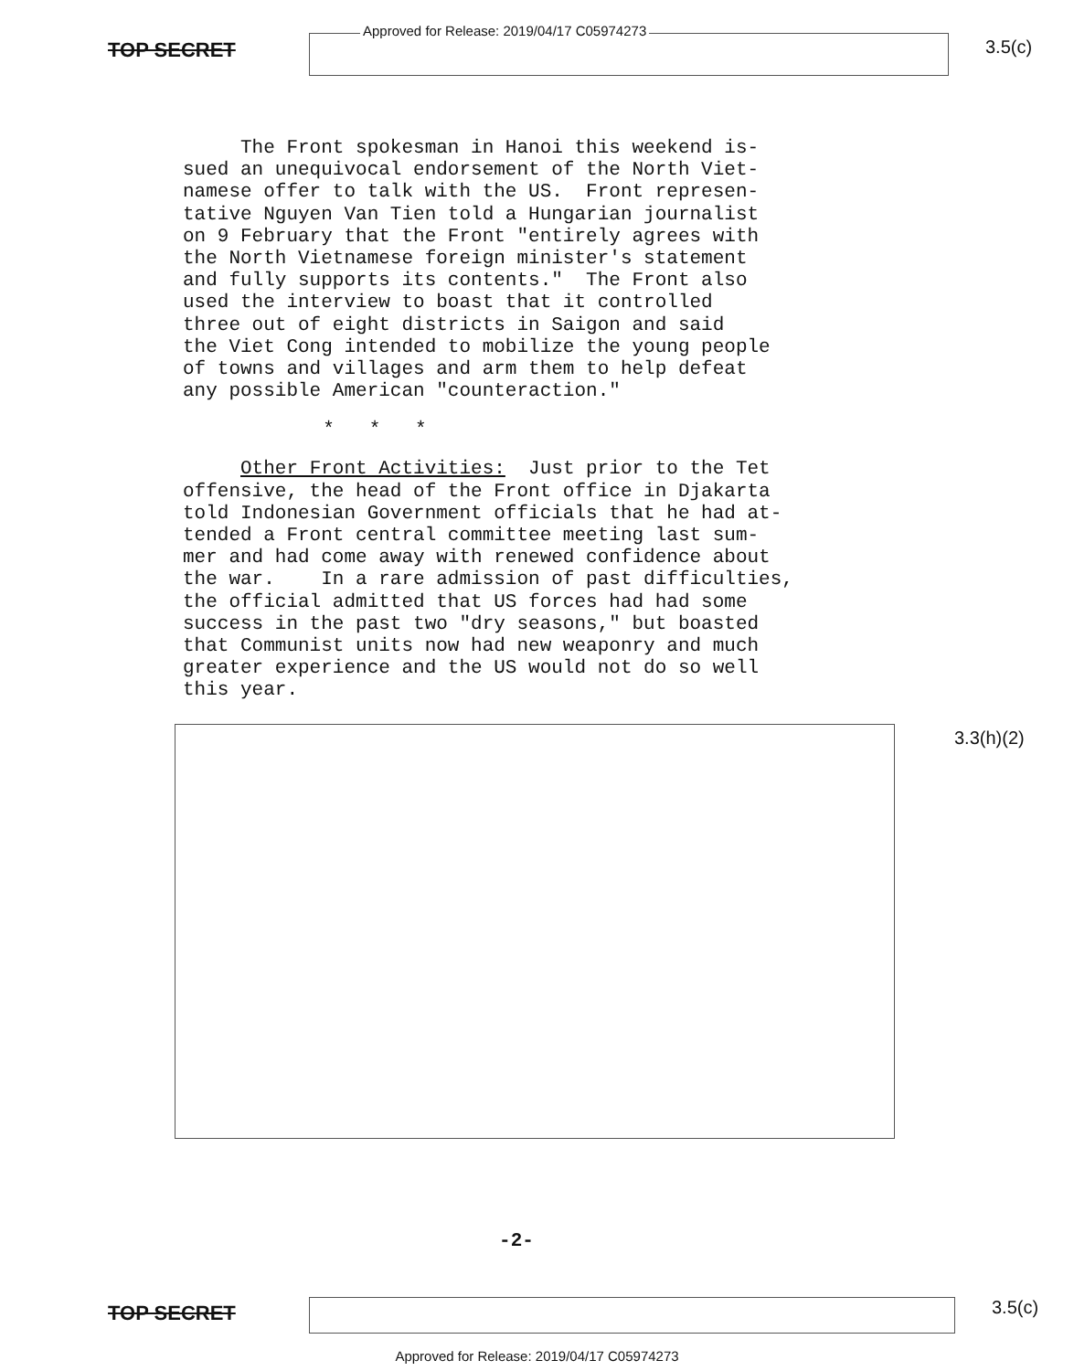TOP SECRET
Approved for Release: 2019/04/17 C05974273
3.5(c)
The Front spokesman in Hanoi this weekend is- sued an unequivocal endorsement of the North Viet- namese offer to talk with the US. Front represen- tative Nguyen Van Tien told a Hungarian journalist on 9 February that the Front "entirely agrees with the North Vietnamese foreign minister's statement and fully supports its contents." The Front also used the interview to boast that it controlled three out of eight districts in Saigon and said the Viet Cong intended to mobilize the young people of towns and villages and arm them to help defeat any possible American "counteraction."
* * *
Other Front Activities: Just prior to the Tet offensive, the head of the Front office in Djakarta told Indonesian Government officials that he had at- tended a Front central committee meeting last sum- mer and had come away with renewed confidence about the war. In a rare admission of past difficulties, the official admitted that US forces had had some success in the past two "dry seasons," but boasted that Communist units now had new weaponry and much greater experience and the US would not do so well this year.
3.3(h)(2)
-2-
TOP SECRET
3.5(c)
Approved for Release: 2019/04/17 C05974273